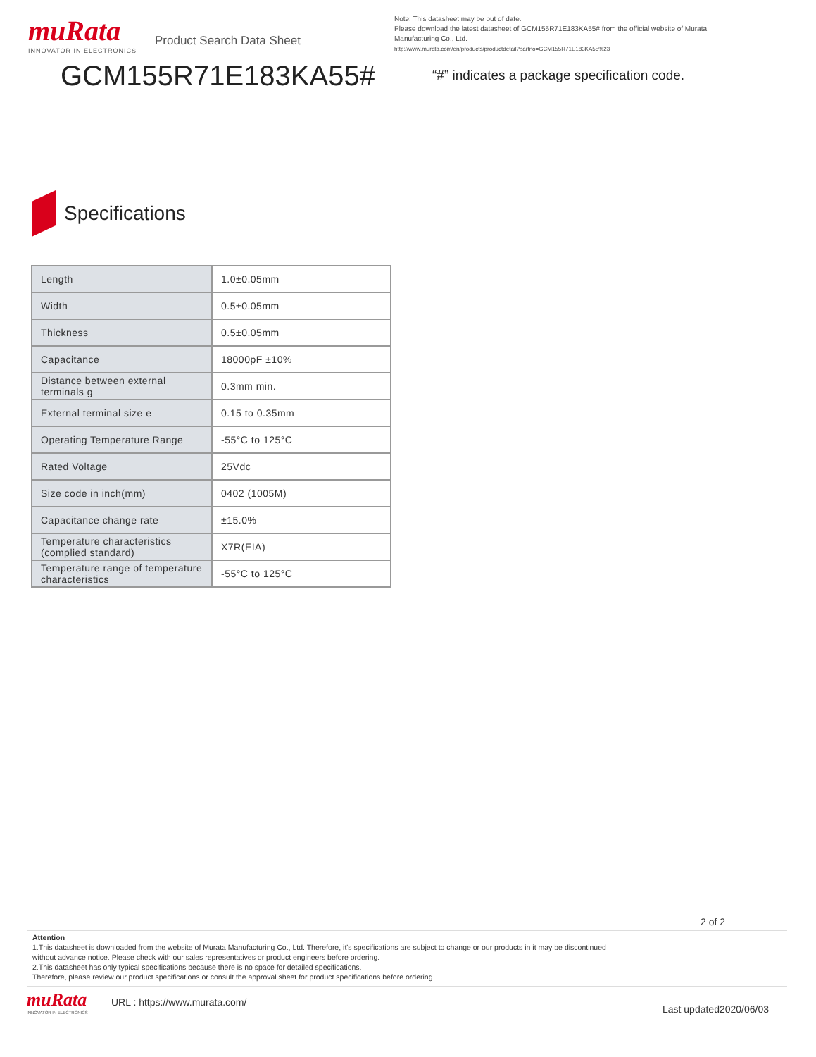muRata
INNOVATOR IN ELECTRONICS
Product Search Data Sheet
Note: This datasheet may be out of date.
Please download the latest datasheet of GCM155R71E183KA55# from the official website of Murata Manufacturing Co., Ltd.
http://www.murata.com/en/products/productdetail?partno=GCM155R71E183KA55%23
GCM155R71E183KA55#
“#” indicates a package specification code.
Specifications
| Length | 1.0±0.05mm |
| Width | 0.5±0.05mm |
| Thickness | 0.5±0.05mm |
| Capacitance | 18000pF ±10% |
| Distance between external terminals g | 0.3mm min. |
| External terminal size e | 0.15 to 0.35mm |
| Operating Temperature Range | -55°C to 125°C |
| Rated Voltage | 25Vdc |
| Size code in inch(mm) | 0402 (1005M) |
| Capacitance change rate | ±15.0% |
| Temperature characteristics (complied standard) | X7R(EIA) |
| Temperature range of temperature characteristics | -55°C to 125°C |
2 of 2
Attention
1.This datasheet is downloaded from the website of Murata Manufacturing Co., Ltd. Therefore, it's specifications are subject to change or our products in it may be discontinued
without advance notice. Please check with our sales representatives or product engineers before ordering.
2.This datasheet has only typical specifications because there is no space for detailed specifications.
Therefore, please review our product specifications or consult the approval sheet for product specifications before ordering.
muRata
INNOVATOR IN ELECTRONICS
URL : https://www.murata.com/
Last updated2020/06/03